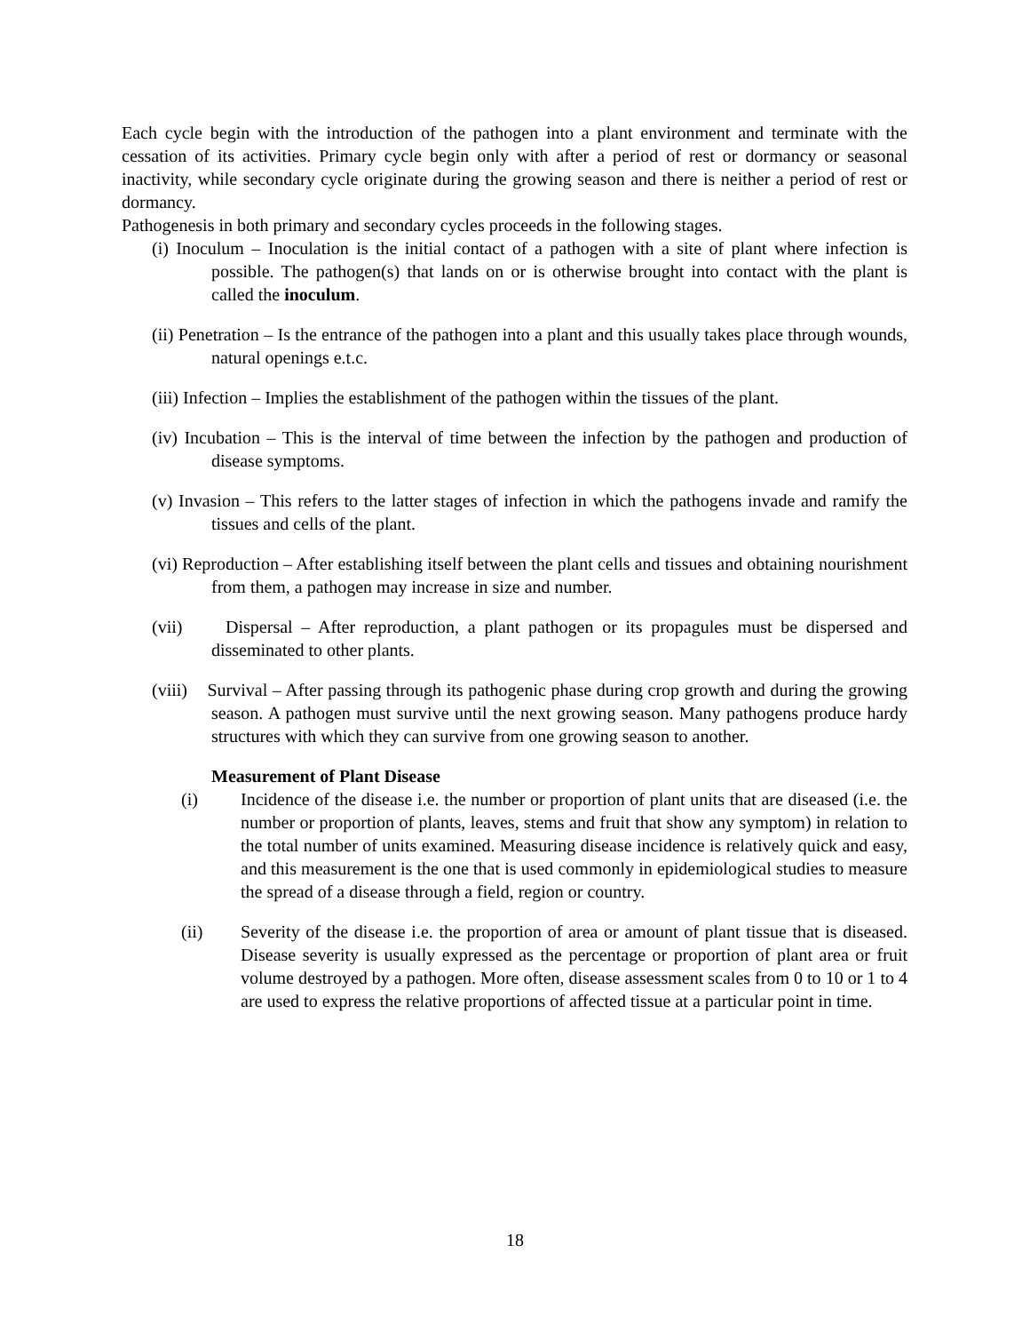Each cycle begin with the introduction of the pathogen into a plant environment and terminate with the cessation of its activities. Primary cycle begin only with after a period of rest or dormancy or seasonal inactivity, while secondary cycle originate during the growing season and there is neither a period of rest or dormancy.
Pathogenesis in both primary and secondary cycles proceeds in the following stages.
(i) Inoculum – Inoculation is the initial contact of a pathogen with a site of plant where infection is possible. The pathogen(s) that lands on or is otherwise brought into contact with the plant is called the inoculum.
(ii) Penetration – Is the entrance of the pathogen into a plant and this usually takes place through wounds, natural openings e.t.c.
(iii) Infection – Implies the establishment of the pathogen within the tissues of the plant.
(iv) Incubation – This is the interval of time between the infection by the pathogen and production of disease symptoms.
(v) Invasion – This refers to the latter stages of infection in which the pathogens invade and ramify the tissues and cells of the plant.
(vi) Reproduction – After establishing itself between the plant cells and tissues and obtaining nourishment from them, a pathogen may increase in size and number.
(vii) Dispersal – After reproduction, a plant pathogen or its propagules must be dispersed and disseminated to other plants.
(viii) Survival – After passing through its pathogenic phase during crop growth and during the growing season. A pathogen must survive until the next growing season. Many pathogens produce hardy structures with which they can survive from one growing season to another.
Measurement of Plant Disease
(i) Incidence of the disease i.e. the number or proportion of plant units that are diseased (i.e. the number or proportion of plants, leaves, stems and fruit that show any symptom) in relation to the total number of units examined. Measuring disease incidence is relatively quick and easy, and this measurement is the one that is used commonly in epidemiological studies to measure the spread of a disease through a field, region or country.
(ii) Severity of the disease i.e. the proportion of area or amount of plant tissue that is diseased. Disease severity is usually expressed as the percentage or proportion of plant area or fruit volume destroyed by a pathogen. More often, disease assessment scales from 0 to 10 or 1 to 4 are used to express the relative proportions of affected tissue at a particular point in time.
18